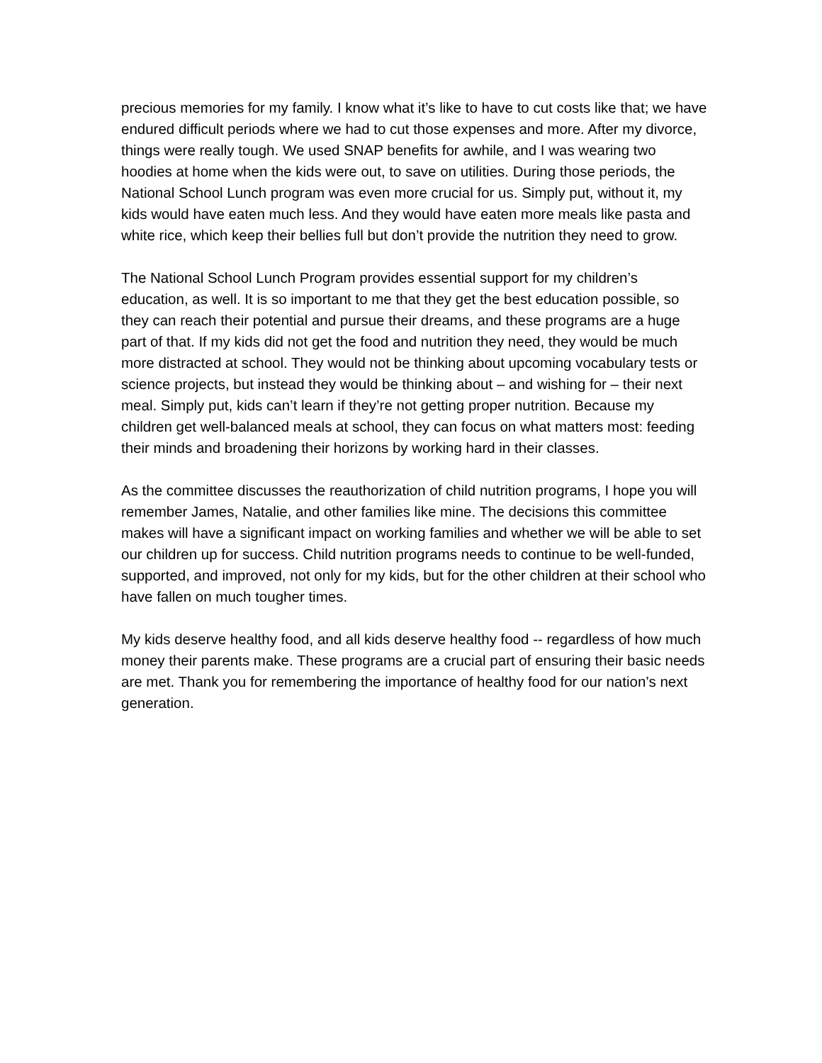precious memories for my family. I know what it’s like to have to cut costs like that; we have endured difficult periods where we had to cut those expenses and more. After my divorce, things were really tough. We used SNAP benefits for awhile, and I was wearing two hoodies at home when the kids were out, to save on utilities. During those periods, the National School Lunch program was even more crucial for us. Simply put, without it, my kids would have eaten much less. And they would have eaten more meals like pasta and white rice, which keep their bellies full but don’t provide the nutrition they need to grow.
The National School Lunch Program provides essential support for my children’s education, as well. It is so important to me that they get the best education possible, so they can reach their potential and pursue their dreams, and these programs are a huge part of that. If my kids did not get the food and nutrition they need, they would be much more distracted at school. They would not be thinking about upcoming vocabulary tests or science projects, but instead they would be thinking about – and wishing for – their next meal. Simply put, kids can’t learn if they’re not getting proper nutrition. Because my children get well-balanced meals at school, they can focus on what matters most: feeding their minds and broadening their horizons by working hard in their classes.
As the committee discusses the reauthorization of child nutrition programs, I hope you will remember James, Natalie, and other families like mine. The decisions this committee makes will have a significant impact on working families and whether we will be able to set our children up for success. Child nutrition programs needs to continue to be well-funded, supported, and improved, not only for my kids, but for the other children at their school who have fallen on much tougher times.
My kids deserve healthy food, and all kids deserve healthy food -- regardless of how much money their parents make. These programs are a crucial part of ensuring their basic needs are met. Thank you for remembering the importance of healthy food for our nation’s next generation.